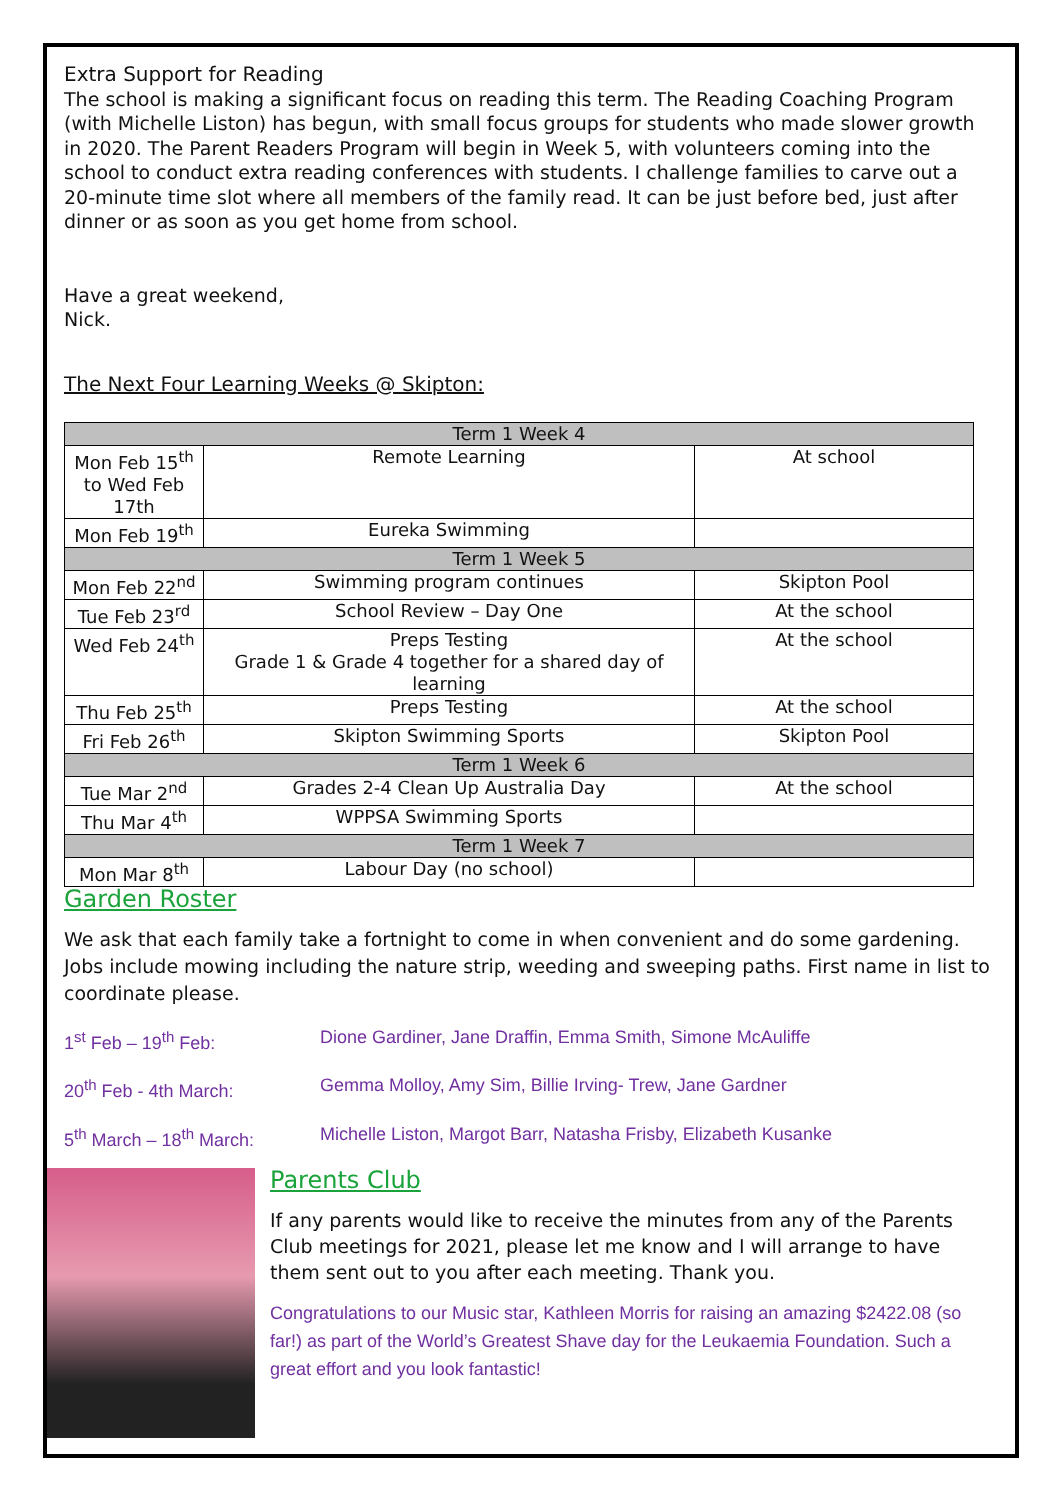Extra Support for Reading
The school is making a significant focus on reading this term. The Reading Coaching Program (with Michelle Liston) has begun, with small focus groups for students who made slower growth in 2020. The Parent Readers Program will begin in Week 5, with volunteers coming into the school to conduct extra reading conferences with students. I challenge families to carve out a 20-minute time slot where all members of the family read. It can be just before bed, just after dinner or as soon as you get home from school.
Have a great weekend,
Nick.
The Next Four Learning Weeks @ Skipton:
| Term 1 Week 4 | | |
| Mon Feb 15<sup>th</sup> to Wed Feb 17th | Remote Learning | At school |
| Mon Feb 19<sup>th</sup> | Eureka Swimming | |
| Term 1 Week 5 | | |
| Mon Feb 22<sup>nd</sup> | Swimming program continues | Skipton Pool |
| Tue Feb 23<sup>rd</sup> | School Review – Day One | At the school |
| Wed Feb 24<sup>th</sup> | Preps Testing Grade 1 & Grade 4 together for a shared day of learning | At the school |
| Thu Feb 25<sup>th</sup> | Preps Testing | At the school |
| Fri Feb 26<sup>th</sup> | Skipton Swimming Sports | Skipton Pool |
| Term 1 Week 6 | | |
| Tue Mar 2<sup>nd</sup> | Grades 2-4 Clean Up Australia Day | At the school |
| Thu Mar 4<sup>th</sup> | WPPSA Swimming Sports | |
| Term 1 Week 7 | | |
| Mon Mar 8<sup>th</sup> | Labour Day (no school) | |
Garden Roster
We ask that each family take a fortnight to come in when convenient and do some gardening. Jobs include mowing including the nature strip, weeding and sweeping paths. First name in list to coordinate please.
1<sup>st</sup> Feb – 19<sup>th</sup> Feb: Dione Gardiner, Jane Draffin, Emma Smith, Simone McAuliffe
20<sup>th</sup> Feb - 4th March: Gemma Molloy, Amy Sim, Billie Irving- Trew, Jane Gardner
5<sup>th</sup> March – 18<sup>th</sup> March: Michelle Liston, Margot Barr, Natasha Frisby, Elizabeth Kusanke
Parents Club
If any parents would like to receive the minutes from any of the Parents Club meetings for 2021, please let me know and I will arrange to have them sent out to you after each meeting. Thank you.
Congratulations to our Music star, Kathleen Morris for raising an amazing $2422.08 (so far!) as part of the World’s Greatest Shave day for the Leukaemia Foundation. Such a great effort and you look fantastic!